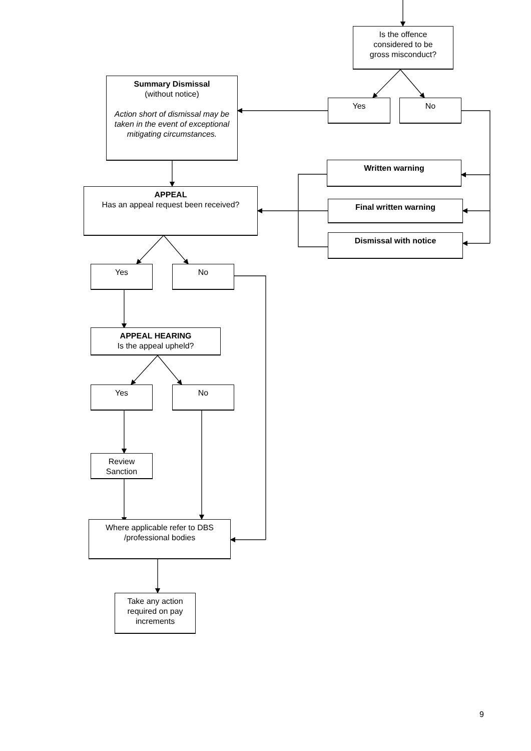Is the offence
considered to be
gross misconduct?
Summary Dismissal
(without notice)
Action short of dismissal may be taken in the event of exceptional mitigating circumstances.
Yes No
Written warning
APPEAL
Has an appeal request been received?
Final written warning
Dismissal with notice
Yes No
APPEAL HEARING
Is the appeal upheld?
Yes No
Review
Sanction
Where applicable refer to DBS
/professional bodies
Take any action required on pay increments
9